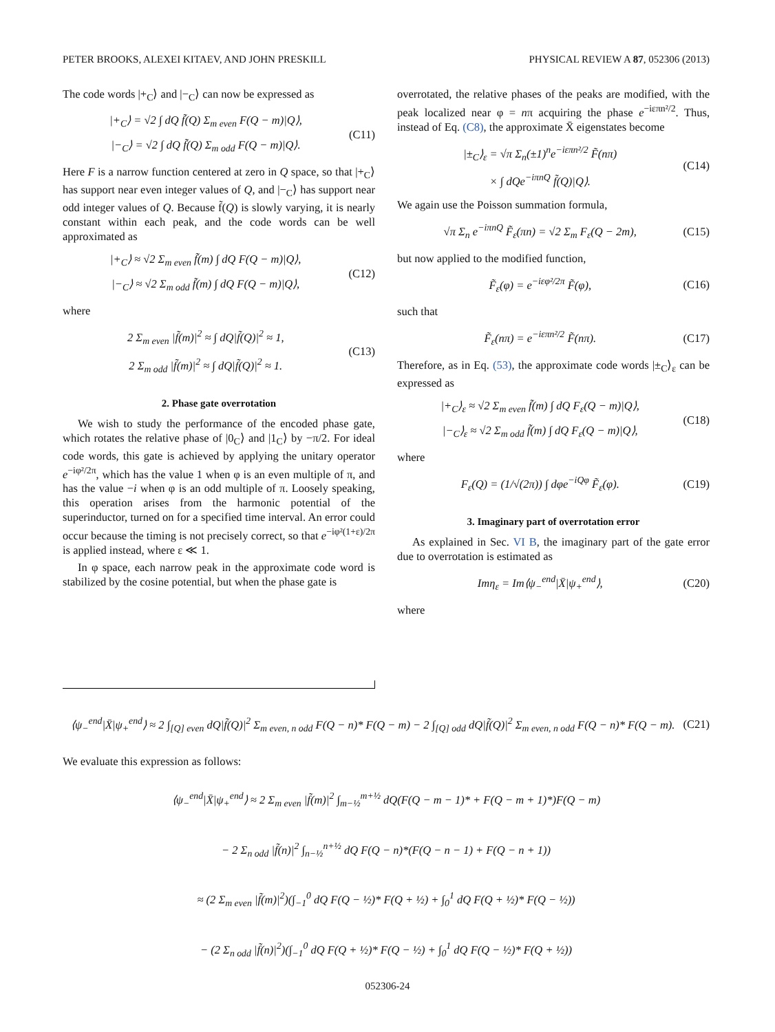PETER BROOKS, ALEXEI KITAEV, AND JOHN PRESKILL PHYSICAL REVIEW A 87, 052306 (2013)
The code words |+<sub>C</sub>⟩ and |−<sub>C</sub>⟩ can now be expressed as
|+<sub>C</sub>⟩ = √2 ∫ dQ f̃(Q) Σ<sub>m even</sub> F(Q − m)|Q⟩,
|−<sub>C</sub>⟩ = √2 ∫ dQ f̃(Q) Σ<sub>m odd</sub> F(Q − m)|Q⟩.
(C11)
Here F is a narrow function centered at zero in Q space, so that |+<sub>C</sub>⟩ has support near even integer values of Q, and |−<sub>C</sub>⟩ has support near odd integer values of Q. Because f̃(Q) is slowly varying, it is nearly constant within each peak, and the code words can be well approximated as
|+<sub>C</sub>⟩ ≈ √2 Σ<sub>m even</sub> f̃(m) ∫ dQ F(Q − m)|Q⟩,
|−<sub>C</sub>⟩ ≈ √2 Σ<sub>m odd</sub> f̃(m) ∫ dQ F(Q − m)|Q⟩,
(C12)
where
2 Σ<sub>m even</sub> |f̃(m)|<sup>2</sup> ≈ ∫ dQ|f̃(Q)|<sup>2</sup> ≈ 1,
2 Σ<sub>m odd</sub> |f̃(m)|<sup>2</sup> ≈ ∫ dQ|f̃(Q)|<sup>2</sup> ≈ 1.
(C13)
2. Phase gate overrotation
We wish to study the performance of the encoded phase gate, which rotates the relative phase of |0<sub>C</sub>⟩ and |1<sub>C</sub>⟩ by −π/2. For ideal code words, this gate is achieved by applying the unitary operator e<sup>−iφ²/2π</sup>, which has the value 1 when φ is an even multiple of π, and has the value −i when φ is an odd multiple of π. Loosely speaking, this operation arises from the harmonic potential of the superinductor, turned on for a specified time interval. An error could occur because the timing is not precisely correct, so that e<sup>−iφ²(1+ε)/2π</sup> is applied instead, where ε ≪ 1.
In φ space, each narrow peak in the approximate code word is stabilized by the cosine potential, but when the phase gate is
overrotated, the relative phases of the peaks are modified, with the peak localized near φ = nπ acquiring the phase e<sup>−iεπn²/2</sup>. Thus, instead of Eq. (C8), the approximate X̄ eigenstates become
|±<sub>C</sub>⟩<sub>ε</sub> = √π Σ<sub>n</sub>(±1)<sup>n</sup>e<sup>−iεπn²/2</sup> F̃(nπ)
× ∫ dQe<sup>−iπnQ</sup> f̃(Q)|Q⟩.
(C14)
We again use the Poisson summation formula,
√π Σ<sub>n</sub> e<sup>−iπnQ</sup> F̃<sub>ε</sub>(πn) = √2 Σ<sub>m</sub> F<sub>ε</sub>(Q − 2m),
(C15)
but now applied to the modified function,
F̃<sub>ε</sub>(φ) = e<sup>−iεφ²/2π</sup> F̃(φ),
(C16)
such that
F̃<sub>ε</sub>(nπ) = e<sup>−iεπn²/2</sup> F̃(nπ).
(C17)
Therefore, as in Eq. (53), the approximate code words |±<sub>C</sub>⟩<sub>ε</sub> can be expressed as
|+<sub>C</sub>⟩<sub>ε</sub> ≈ √2 Σ<sub>m even</sub> f̃(m) ∫ dQ F<sub>ε</sub>(Q − m)|Q⟩,
|−<sub>C</sub>⟩<sub>ε</sub> ≈ √2 Σ<sub>m odd</sub> f̃(m) ∫ dQ F<sub>ε</sub>(Q − m)|Q⟩,
(C18)
where
F<sub>ε</sub>(Q) = (1/√(2π)) ∫ dφe<sup>−iQφ</sup> F̃<sub>ε</sub>(φ).
(C19)
3. Imaginary part of overrotation error
As explained in Sec. VI B, the imaginary part of the gate error due to overrotation is estimated as
Imη<sub>ε</sub> = Im⟨ψ<sub>−</sub><sup>end</sup>|X̄|ψ<sub>+</sub><sup>end</sup>⟩,
(C20)
where
⟨ψ<sub>−</sub><sup>end</sup>|X̄|ψ<sub>+</sub><sup>end</sup>⟩ ≈ 2 ∫<sub>[Q] even</sub> dQ|f̃(Q)|<sup>2</sup> Σ<sub>m even, n odd</sub> F(Q − n)* F(Q − m) − 2 ∫<sub>[Q] odd</sub> dQ|f̃(Q)|<sup>2</sup> Σ<sub>m even, n odd</sub> F(Q − n)* F(Q − m).
(C21)
We evaluate this expression as follows:
⟨ψ<sub>−</sub><sup>end</sup>|X̄|ψ<sub>+</sub><sup>end</sup>⟩ ≈ 2 Σ<sub>m even</sub> |f̃(m)|<sup>2</sup> ∫<sub>m−½</sub><sup>m+½</sup> dQ(F(Q − m − 1)* + F(Q − m + 1)*)F(Q − m)
− 2 Σ<sub>n odd</sub> |f̃(n)|<sup>2</sup> ∫<sub>n−½</sub><sup>n+½</sup> dQ F(Q − n)*(F(Q − n − 1) + F(Q − n + 1))
≈ (2 Σ<sub>m even</sub> |f̃(m)|<sup>2</sup>)(∫<sub>−1</sub><sup>0</sup> dQ F(Q − ½)* F(Q + ½) + ∫<sub>0</sub><sup>1</sup> dQ F(Q + ½)* F(Q − ½))
− (2 Σ<sub>n odd</sub> |f̃(n)|<sup>2</sup>)(∫<sub>−1</sub><sup>0</sup> dQ F(Q + ½)* F(Q − ½) + ∫<sub>0</sub><sup>1</sup> dQ F(Q − ½)* F(Q + ½))
052306-24